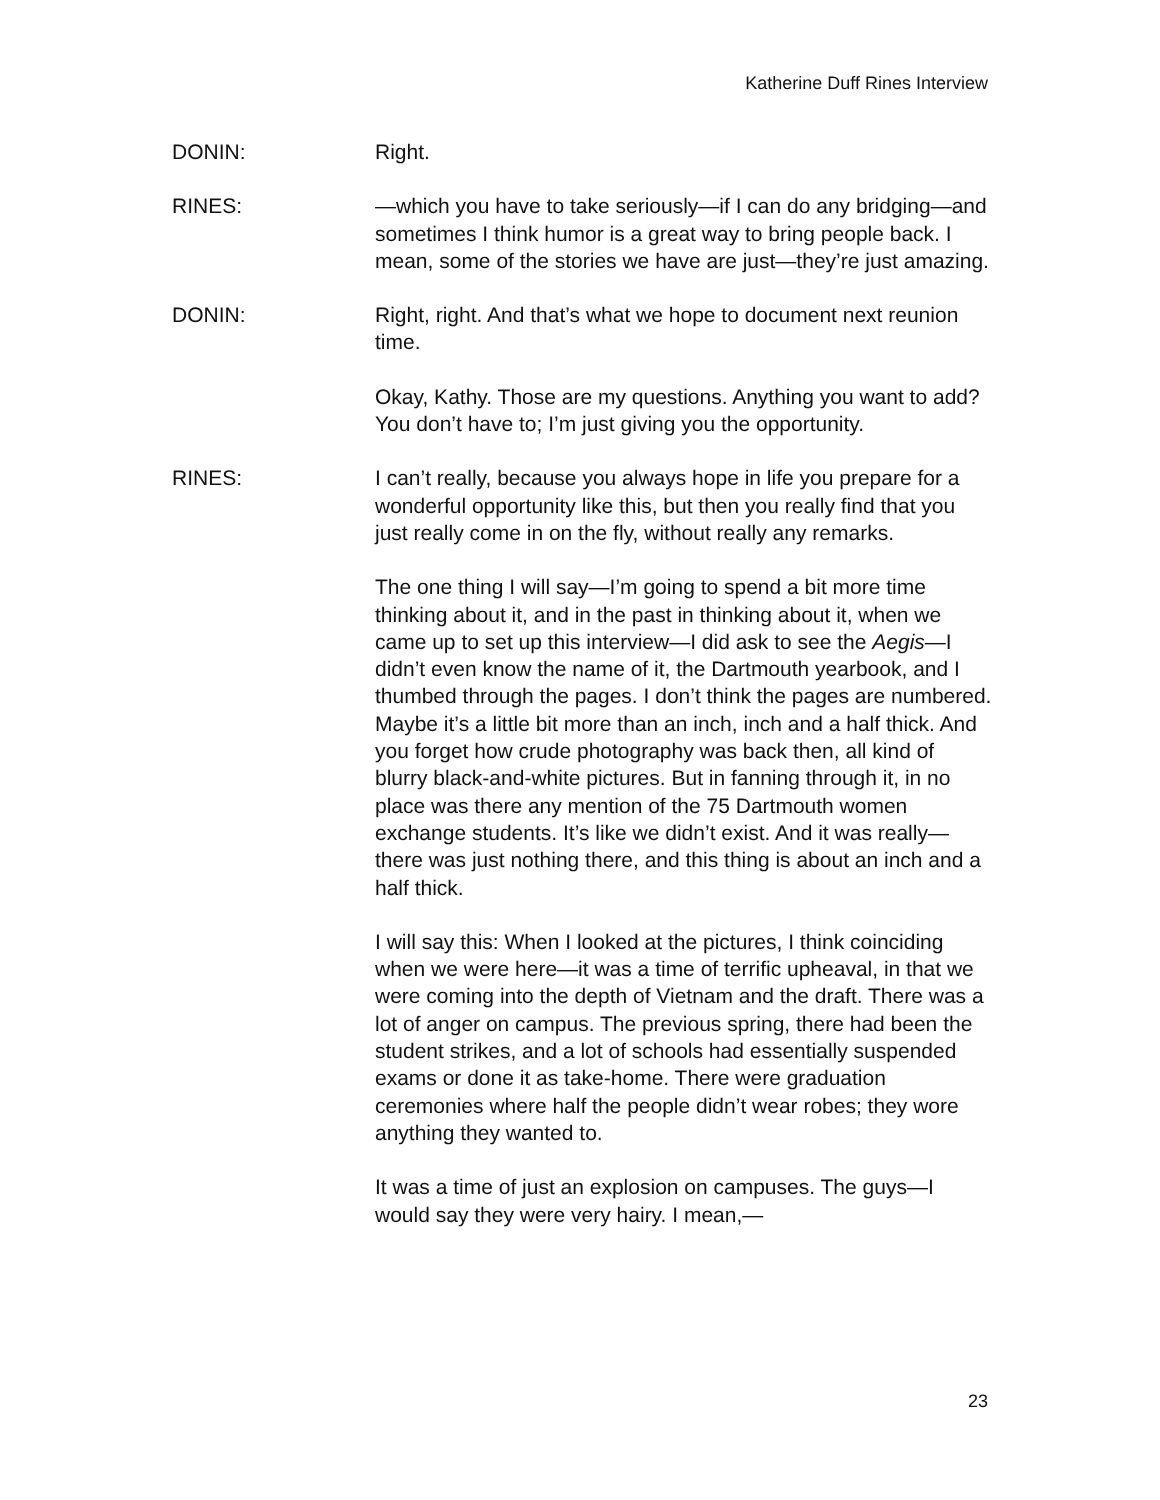Katherine Duff Rines Interview
DONIN: Right.
RINES: —which you have to take seriously—if I can do any bridging—and sometimes I think humor is a great way to bring people back. I mean, some of the stories we have are just—they’re just amazing.
DONIN: Right, right. And that’s what we hope to document next reunion time.
Okay, Kathy. Those are my questions. Anything you want to add? You don’t have to; I’m just giving you the opportunity.
RINES: I can’t really, because you always hope in life you prepare for a wonderful opportunity like this, but then you really find that you just really come in on the fly, without really any remarks.
The one thing I will say—I’m going to spend a bit more time thinking about it, and in the past in thinking about it, when we came up to set up this interview—I did ask to see the Aegis—I didn’t even know the name of it, the Dartmouth yearbook, and I thumbed through the pages. I don’t think the pages are numbered. Maybe it’s a little bit more than an inch, inch and a half thick. And you forget how crude photography was back then, all kind of blurry black-and-white pictures. But in fanning through it, in no place was there any mention of the 75 Dartmouth women exchange students. It’s like we didn’t exist. And it was really—there was just nothing there, and this thing is about an inch and a half thick.
I will say this: When I looked at the pictures, I think coinciding when we were here—it was a time of terrific upheaval, in that we were coming into the depth of Vietnam and the draft. There was a lot of anger on campus. The previous spring, there had been the student strikes, and a lot of schools had essentially suspended exams or done it as take-home. There were graduation ceremonies where half the people didn’t wear robes; they wore anything they wanted to.
It was a time of just an explosion on campuses. The guys—I would say they were very hairy. I mean,—
23